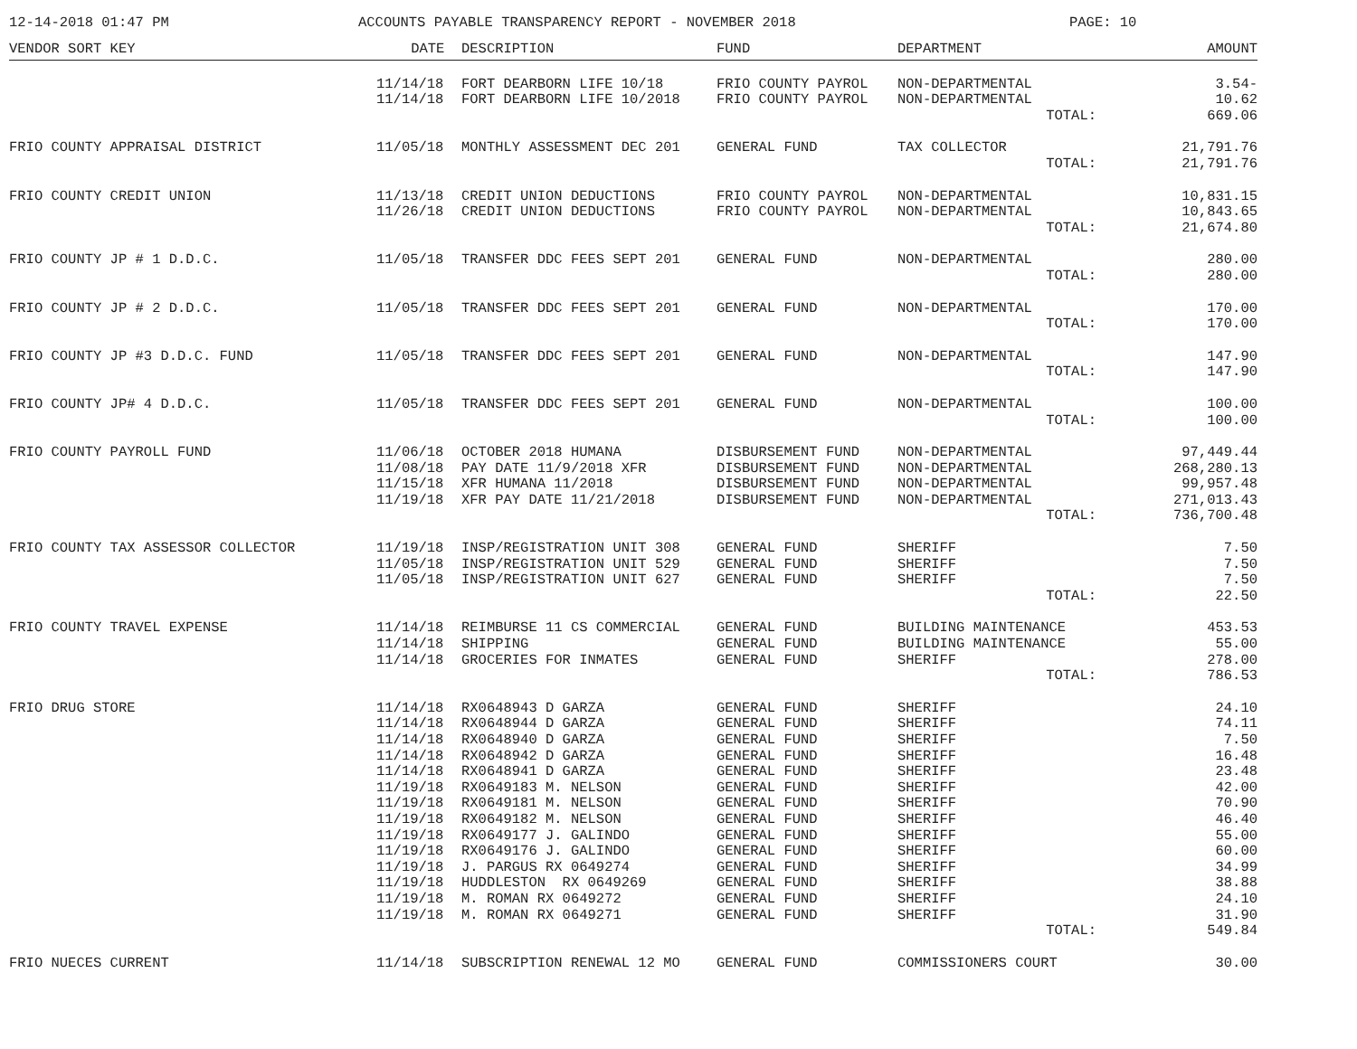12-14-2018 01:47 PM ACCOUNTS PAYABLE TRANSPARENCY REPORT - NOVEMBER 2018 PAGE: 10
| VENDOR SORT KEY | DATE | DESCRIPTION | FUND | DEPARTMENT | AMOUNT |
| --- | --- | --- | --- | --- | --- |
| | 11/14/18 | FORT DEARBORN LIFE 10/18 | FRIO COUNTY PAYROL | NON-DEPARTMENTAL | 3.54- |
| | 11/14/18 | FORT DEARBORN LIFE 10/2018 | FRIO COUNTY PAYROL | NON-DEPARTMENTAL | 10.62 |
| | | | | TOTAL: | 669.06 |
| FRIO COUNTY APPRAISAL DISTRICT | 11/05/18 | MONTHLY ASSESSMENT DEC 201 | GENERAL FUND | TAX COLLECTOR | 21,791.76 |
| | | | | TOTAL: | 21,791.76 |
| FRIO COUNTY CREDIT UNION | 11/13/18 | CREDIT UNION DEDUCTIONS | FRIO COUNTY PAYROL | NON-DEPARTMENTAL | 10,831.15 |
| | 11/26/18 | CREDIT UNION DEDUCTIONS | FRIO COUNTY PAYROL | NON-DEPARTMENTAL | 10,843.65 |
| | | | | TOTAL: | 21,674.80 |
| FRIO COUNTY JP # 1 D.D.C. | 11/05/18 | TRANSFER DDC FEES SEPT 201 | GENERAL FUND | NON-DEPARTMENTAL | 280.00 |
| | | | | TOTAL: | 280.00 |
| FRIO COUNTY JP # 2 D.D.C. | 11/05/18 | TRANSFER DDC FEES SEPT 201 | GENERAL FUND | NON-DEPARTMENTAL | 170.00 |
| | | | | TOTAL: | 170.00 |
| FRIO COUNTY JP #3 D.D.C. FUND | 11/05/18 | TRANSFER DDC FEES SEPT 201 | GENERAL FUND | NON-DEPARTMENTAL | 147.90 |
| | | | | TOTAL: | 147.90 |
| FRIO COUNTY JP# 4 D.D.C. | 11/05/18 | TRANSFER DDC FEES SEPT 201 | GENERAL FUND | NON-DEPARTMENTAL | 100.00 |
| | | | | TOTAL: | 100.00 |
| FRIO COUNTY PAYROLL FUND | 11/06/18 | OCTOBER 2018 HUMANA | DISBURSEMENT FUND | NON-DEPARTMENTAL | 97,449.44 |
| | 11/08/18 | PAY DATE 11/9/2018 XFR | DISBURSEMENT FUND | NON-DEPARTMENTAL | 268,280.13 |
| | 11/15/18 | XFR HUMANA 11/2018 | DISBURSEMENT FUND | NON-DEPARTMENTAL | 99,957.48 |
| | 11/19/18 | XFR PAY DATE 11/21/2018 | DISBURSEMENT FUND | NON-DEPARTMENTAL | 271,013.43 |
| | | | | TOTAL: | 736,700.48 |
| FRIO COUNTY TAX ASSESSOR COLLECTOR | 11/19/18 | INSP/REGISTRATION UNIT 308 | GENERAL FUND | SHERIFF | 7.50 |
| | 11/05/18 | INSP/REGISTRATION UNIT 529 | GENERAL FUND | SHERIFF | 7.50 |
| | 11/05/18 | INSP/REGISTRATION UNIT 627 | GENERAL FUND | SHERIFF | 7.50 |
| | | | | TOTAL: | 22.50 |
| FRIO COUNTY TRAVEL EXPENSE | 11/14/18 | REIMBURSE 11 CS COMMERCIAL | GENERAL FUND | BUILDING MAINTENANCE | 453.53 |
| | 11/14/18 | SHIPPING | GENERAL FUND | BUILDING MAINTENANCE | 55.00 |
| | 11/14/18 | GROCERIES FOR INMATES | GENERAL FUND | SHERIFF | 278.00 |
| | | | | TOTAL: | 786.53 |
| FRIO DRUG STORE | 11/14/18 | RX0648943 D GARZA | GENERAL FUND | SHERIFF | 24.10 |
| | 11/14/18 | RX0648944 D GARZA | GENERAL FUND | SHERIFF | 74.11 |
| | 11/14/18 | RX0648940 D GARZA | GENERAL FUND | SHERIFF | 7.50 |
| | 11/14/18 | RX0648942 D GARZA | GENERAL FUND | SHERIFF | 16.48 |
| | 11/14/18 | RX0648941 D GARZA | GENERAL FUND | SHERIFF | 23.48 |
| | 11/19/18 | RX0649183 M. NELSON | GENERAL FUND | SHERIFF | 42.00 |
| | 11/19/18 | RX0649181 M. NELSON | GENERAL FUND | SHERIFF | 70.90 |
| | 11/19/18 | RX0649182 M. NELSON | GENERAL FUND | SHERIFF | 46.40 |
| | 11/19/18 | RX0649177 J. GALINDO | GENERAL FUND | SHERIFF | 55.00 |
| | 11/19/18 | RX0649176 J. GALINDO | GENERAL FUND | SHERIFF | 60.00 |
| | 11/19/18 | J. PARGUS RX 0649274 | GENERAL FUND | SHERIFF | 34.99 |
| | 11/19/18 | HUDDLESTON RX 0649269 | GENERAL FUND | SHERIFF | 38.88 |
| | 11/19/18 | M. ROMAN RX 0649272 | GENERAL FUND | SHERIFF | 24.10 |
| | 11/19/18 | M. ROMAN RX 0649271 | GENERAL FUND | SHERIFF | 31.90 |
| | | | | TOTAL: | 549.84 |
| FRIO NUECES CURRENT | 11/14/18 | SUBSCRIPTION RENEWAL 12 MO | GENERAL FUND | COMMISSIONERS COURT | 30.00 |